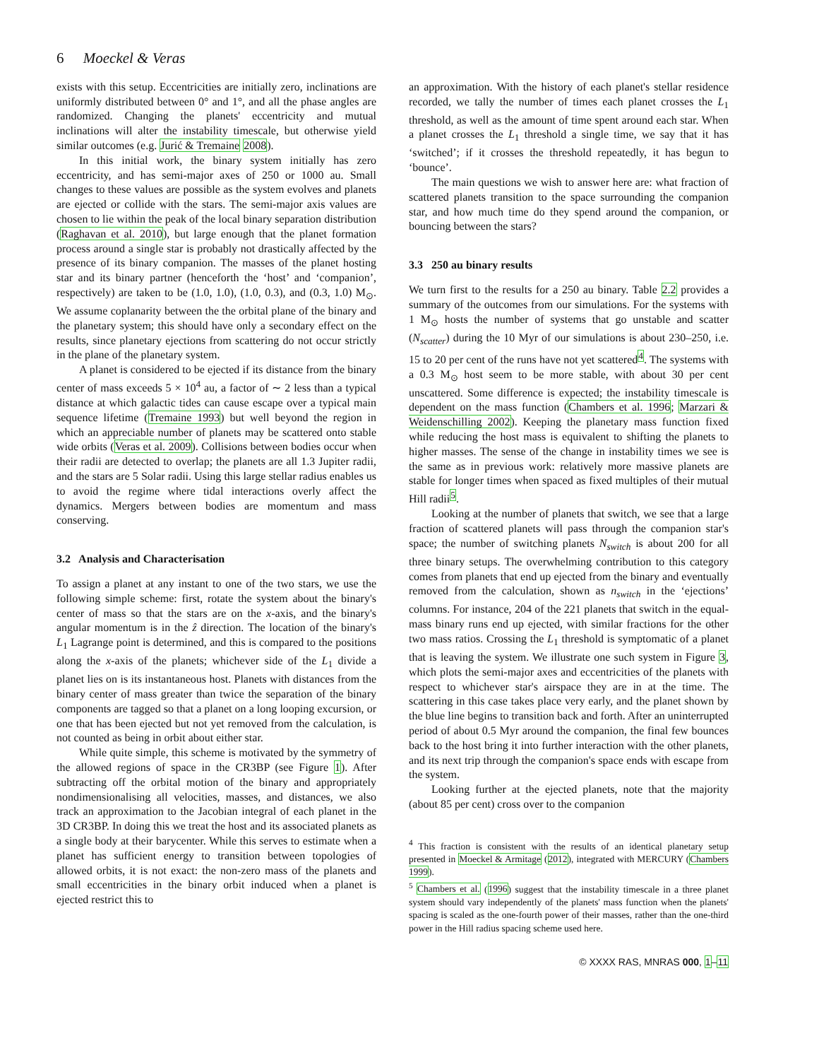6 Moeckel & Veras
exists with this setup. Eccentricities are initially zero, inclinations are uniformly distributed between 0° and 1°, and all the phase angles are randomized. Changing the planets' eccentricity and mutual inclinations will alter the instability timescale, but otherwise yield similar outcomes (e.g. Jurić & Tremaine 2008).
In this initial work, the binary system initially has zero eccentricity, and has semi-major axes of 250 or 1000 au. Small changes to these values are possible as the system evolves and planets are ejected or collide with the stars. The semi-major axis values are chosen to lie within the peak of the local binary separation distribution (Raghavan et al. 2010), but large enough that the planet formation process around a single star is probably not drastically affected by the presence of its binary companion. The masses of the planet hosting star and its binary partner (henceforth the ‘host’ and ‘companion’, respectively) are taken to be (1.0, 1.0), (1.0, 0.3), and (0.3, 1.0) M<sub>⊙</sub>. We assume coplanarity between the the orbital plane of the binary and the planetary system; this should have only a secondary effect on the results, since planetary ejections from scattering do not occur strictly in the plane of the planetary system.
A planet is considered to be ejected if its distance from the binary center of mass exceeds 5 × 10<sup>4</sup> au, a factor of ∼ 2 less than a typical distance at which galactic tides can cause escape over a typical main sequence lifetime (Tremaine 1993) but well beyond the region in which an appreciable number of planets may be scattered onto stable wide orbits (Veras et al. 2009). Collisions between bodies occur when their radii are detected to overlap; the planets are all 1.3 Jupiter radii, and the stars are 5 Solar radii. Using this large stellar radius enables us to avoid the regime where tidal interactions overly affect the dynamics. Mergers between bodies are momentum and mass conserving.
3.2 Analysis and Characterisation
To assign a planet at any instant to one of the two stars, we use the following simple scheme: first, rotate the system about the binary's center of mass so that the stars are on the x-axis, and the binary's angular momentum is in the ẑ direction. The location of the binary's L<sub>1</sub> Lagrange point is determined, and this is compared to the positions along the x-axis of the planets; whichever side of the L<sub>1</sub> divide a planet lies on is its instantaneous host. Planets with distances from the binary center of mass greater than twice the separation of the binary components are tagged so that a planet on a long looping excursion, or one that has been ejected but not yet removed from the calculation, is not counted as being in orbit about either star.
While quite simple, this scheme is motivated by the symmetry of the allowed regions of space in the CR3BP (see Figure 1). After subtracting off the orbital motion of the binary and appropriately nondimensionalising all velocities, masses, and distances, we also track an approximation to the Jacobian integral of each planet in the 3D CR3BP. In doing this we treat the host and its associated planets as a single body at their barycenter. While this serves to estimate when a planet has sufficient energy to transition between topologies of allowed orbits, it is not exact: the non-zero mass of the planets and small eccentricities in the binary orbit induced when a planet is ejected restrict this to
an approximation. With the history of each planet's stellar residence recorded, we tally the number of times each planet crosses the L<sub>1</sub> threshold, as well as the amount of time spent around each star. When a planet crosses the L<sub>1</sub> threshold a single time, we say that it has ‘switched’; if it crosses the threshold repeatedly, it has begun to ‘bounce’.
The main questions we wish to answer here are: what fraction of scattered planets transition to the space surrounding the companion star, and how much time do they spend around the companion, or bouncing between the stars?
3.3 250 au binary results
We turn first to the results for a 250 au binary. Table 2.2 provides a summary of the outcomes from our simulations. For the systems with 1 M<sub>⊙</sub> hosts the number of systems that go unstable and scatter (N<sub>scatter</sub>) during the 10 Myr of our simulations is about 230–250, i.e. 15 to 20 per cent of the runs have not yet scattered<sup>4</sup>. The systems with a 0.3 M<sub>⊙</sub> host seem to be more stable, with about 30 per cent unscattered. Some difference is expected; the instability timescale is dependent on the mass function (Chambers et al. 1996; Marzari & Weidenschilling 2002). Keeping the planetary mass function fixed while reducing the host mass is equivalent to shifting the planets to higher masses. The sense of the change in instability times we see is the same as in previous work: relatively more massive planets are stable for longer times when spaced as fixed multiples of their mutual Hill radii<sup>5</sup>.
Looking at the number of planets that switch, we see that a large fraction of scattered planets will pass through the companion star's space; the number of switching planets N<sub>switch</sub> is about 200 for all three binary setups. The overwhelming contribution to this category comes from planets that end up ejected from the binary and eventually removed from the calculation, shown as n<sub>switch</sub> in the ‘ejections’ columns. For instance, 204 of the 221 planets that switch in the equal-mass binary runs end up ejected, with similar fractions for the other two mass ratios. Crossing the L<sub>1</sub> threshold is symptomatic of a planet that is leaving the system. We illustrate one such system in Figure 3, which plots the semi-major axes and eccentricities of the planets with respect to whichever star's airspace they are in at the time. The scattering in this case takes place very early, and the planet shown by the blue line begins to transition back and forth. After an uninterrupted period of about 0.5 Myr around the companion, the final few bounces back to the host bring it into further interaction with the other planets, and its next trip through the companion's space ends with escape from the system.
Looking further at the ejected planets, note that the majority (about 85 per cent) cross over to the companion
<sup>4</sup> This fraction is consistent with the results of an identical planetary setup presented in Moeckel & Armitage (2012), integrated with MERCURY (Chambers 1999).
<sup>5</sup> Chambers et al. (1996) suggest that the instability timescale in a three planet system should vary independently of the planets' mass function when the planets' spacing is scaled as the one-fourth power of their masses, rather than the one-third power in the Hill radius spacing scheme used here.
© XXXX RAS, MNRAS 000, 1–11